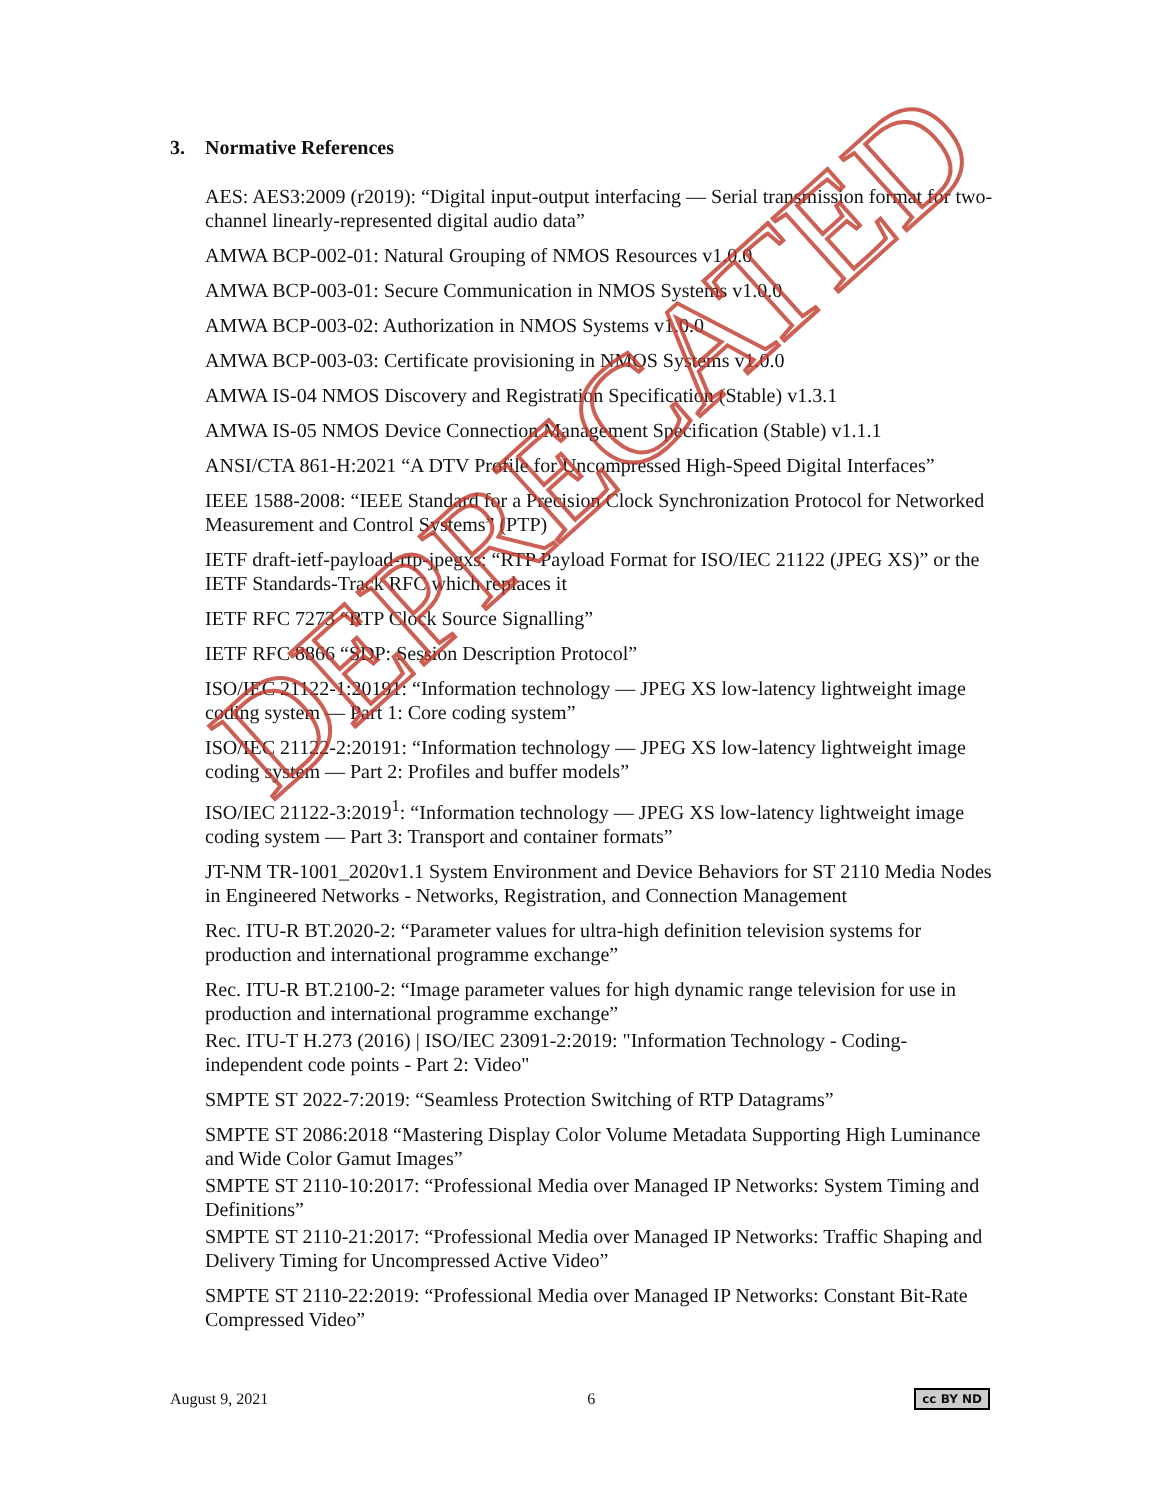3. Normative References
AES: AES3:2009 (r2019): “Digital input-output interfacing — Serial transmission format for two-channel linearly-represented digital audio data”
AMWA BCP-002-01: Natural Grouping of NMOS Resources v1.0.0
AMWA BCP-003-01: Secure Communication in NMOS Systems v1.0.0
AMWA BCP-003-02: Authorization in NMOS Systems v1.0.0
AMWA BCP-003-03: Certificate provisioning in NMOS Systems v1.0.0
AMWA IS-04 NMOS Discovery and Registration Specification (Stable) v1.3.1
AMWA IS-05 NMOS Device Connection Management Specification (Stable) v1.1.1
ANSI/CTA 861-H:2021 “A DTV Profile for Uncompressed High-Speed Digital Interfaces”
IEEE 1588-2008: “IEEE Standard for a Precision Clock Synchronization Protocol for Networked Measurement and Control Systems” (PTP)
IETF draft-ietf-payload-rtp-jpegxs: “RTP Payload Format for ISO/IEC 21122 (JPEG XS)” or the IETF Standards-Track RFC which replaces it
IETF RFC 7273 “RTP Clock Source Signalling”
IETF RFC 8866 “SDP: Session Description Protocol”
ISO/IEC 21122-1:20191: “Information technology — JPEG XS low-latency lightweight image coding system — Part 1: Core coding system”
ISO/IEC 21122-2:20191: “Information technology — JPEG XS low-latency lightweight image coding system — Part 2: Profiles and buffer models”
ISO/IEC 21122-3:2019<sup>1</sup>: “Information technology — JPEG XS low-latency lightweight image coding system — Part 3: Transport and container formats”
JT-NM TR-1001_2020v1.1 System Environment and Device Behaviors for ST 2110 Media Nodes in Engineered Networks - Networks, Registration, and Connection Management
Rec. ITU-R BT.2020-2: “Parameter values for ultra-high definition television systems for production and international programme exchange”
Rec. ITU-R BT.2100-2: “Image parameter values for high dynamic range television for use in production and international programme exchange”
Rec. ITU-T H.273 (2016) | ISO/IEC 23091-2:2019: "Information Technology - Coding-independent code points - Part 2: Video"
SMPTE ST 2022-7:2019: “Seamless Protection Switching of RTP Datagrams”
SMPTE ST 2086:2018 “Mastering Display Color Volume Metadata Supporting High Luminance and Wide Color Gamut Images”
SMPTE ST 2110-10:2017: “Professional Media over Managed IP Networks: System Timing and Definitions”
SMPTE ST 2110-21:2017: “Professional Media over Managed IP Networks: Traffic Shaping and Delivery Timing for Uncompressed Active Video”
SMPTE ST 2110-22:2019: “Professional Media over Managed IP Networks: Constant Bit-Rate Compressed Video”
DEPRECATED
August 9, 2021 6 cc BY ND